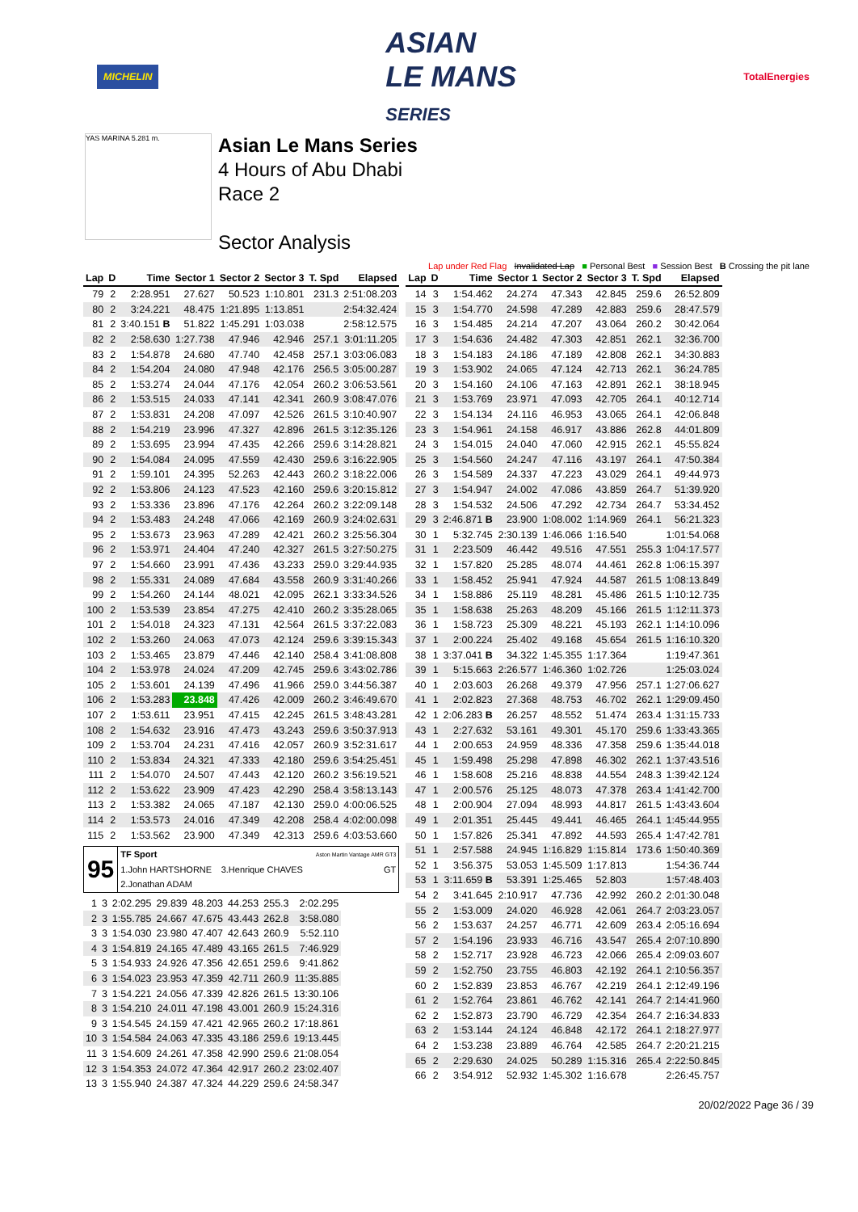MICHELIN
ASIAN
LE MANS
SERIES
TotalEnergies
YAS MARINA 5.281 m.
Asian Le Mans Series
4 Hours of Abu Dhabi
Race 2
Sector Analysis
Lap under Red Flag Invalidated Lap ■ Personal Best ■ Session Best B Crossing the pit lane
| Lap | D | Time | Sector 1 | Sector 2 | Sector 3 | T. Spd | Elapsed |
| --- | --- | --- | --- | --- | --- | --- | --- |
| 79 | 2 | 2:28.951 | 27.627 | 50.523 | 1:10.801 | 231.3 | 2:51:08.203 |
| 80 | 2 | 3:24.221 | 48.475 | 1:21.895 | 1:13.851 | | 2:54:32.424 |
| 81 | 2 | 3:40.151 B | 51.822 | 1:45.291 | 1:03.038 | | 2:58:12.575 |
| 82 | 2 | 2:58.630 | 1:27.738 | 47.946 | 42.946 | 257.1 | 3:01:11.205 |
| 83 | 2 | 1:54.878 | 24.680 | 47.740 | 42.458 | 257.1 | 3:03:06.083 |
| 84 | 2 | 1:54.204 | 24.080 | 47.948 | 42.176 | 256.5 | 3:05:00.287 |
| 85 | 2 | 1:53.274 | 24.044 | 47.176 | 42.054 | 260.2 | 3:06:53.561 |
| 86 | 2 | 1:53.515 | 24.033 | 47.141 | 42.341 | 260.9 | 3:08:47.076 |
| 87 | 2 | 1:53.831 | 24.208 | 47.097 | 42.526 | 261.5 | 3:10:40.907 |
| 88 | 2 | 1:54.219 | 23.996 | 47.327 | 42.896 | 261.5 | 3:12:35.126 |
| 89 | 2 | 1:53.695 | 23.994 | 47.435 | 42.266 | 259.6 | 3:14:28.821 |
| 90 | 2 | 1:54.084 | 24.095 | 47.559 | 42.430 | 259.6 | 3:16:22.905 |
| 91 | 2 | 1:59.101 | 24.395 | 52.263 | 42.443 | 260.2 | 3:18:22.006 |
| 92 | 2 | 1:53.806 | 24.123 | 47.523 | 42.160 | 259.6 | 3:20:15.812 |
| 93 | 2 | 1:53.336 | 23.896 | 47.176 | 42.264 | 260.2 | 3:22:09.148 |
| 94 | 2 | 1:53.483 | 24.248 | 47.066 | 42.169 | 260.9 | 3:24:02.631 |
| 95 | 2 | 1:53.673 | 23.963 | 47.289 | 42.421 | 260.2 | 3:25:56.304 |
| 96 | 2 | 1:53.971 | 24.404 | 47.240 | 42.327 | 261.5 | 3:27:50.275 |
| 97 | 2 | 1:54.660 | 23.991 | 47.436 | 43.233 | 259.0 | 3:29:44.935 |
| 98 | 2 | 1:55.331 | 24.089 | 47.684 | 43.558 | 260.9 | 3:31:40.266 |
| 99 | 2 | 1:54.260 | 24.144 | 48.021 | 42.095 | 262.1 | 3:33:34.526 |
| 100 | 2 | 1:53.539 | 23.854 | 47.275 | 42.410 | 260.2 | 3:35:28.065 |
| 101 | 2 | 1:54.018 | 24.323 | 47.131 | 42.564 | 261.5 | 3:37:22.083 |
| 102 | 2 | 1:53.260 | 24.063 | 47.073 | 42.124 | 259.6 | 3:39:15.343 |
| 103 | 2 | 1:53.465 | 23.879 | 47.446 | 42.140 | 258.4 | 3:41:08.808 |
| 104 | 2 | 1:53.978 | 24.024 | 47.209 | 42.745 | 259.6 | 3:43:02.786 |
| 105 | 2 | 1:53.601 | 24.139 | 47.496 | 41.966 | 259.0 | 3:44:56.387 |
| 106 | 2 | 1:53.283 | 23.848 | 47.426 | 42.009 | 260.2 | 3:46:49.670 |
| 107 | 2 | 1:53.611 | 23.951 | 47.415 | 42.245 | 261.5 | 3:48:43.281 |
| 108 | 2 | 1:54.632 | 23.916 | 47.473 | 43.243 | 259.6 | 3:50:37.913 |
| 109 | 2 | 1:53.704 | 24.231 | 47.416 | 42.057 | 260.9 | 3:52:31.617 |
| 110 | 2 | 1:53.834 | 24.321 | 47.333 | 42.180 | 259.6 | 3:54:25.451 |
| 111 | 2 | 1:54.070 | 24.507 | 47.443 | 42.120 | 260.2 | 3:56:19.521 |
| 112 | 2 | 1:53.622 | 23.909 | 47.423 | 42.290 | 258.4 | 3:58:13.143 |
| 113 | 2 | 1:53.382 | 24.065 | 47.187 | 42.130 | 259.0 | 4:00:06.525 |
| 114 | 2 | 1:53.573 | 24.016 | 47.349 | 42.208 | 258.4 | 4:02:00.098 |
| 115 | 2 | 1:53.562 | 23.900 | 47.349 | 42.313 | 259.6 | 4:03:53.660 |
| 95 | TF Sport | | Aston Martin Vantage AMR GT3 |
| | 1.John HARTSHORNE | 3.Henrique CHAVES | GT |
| | 2.Jonathan ADAM | | |
| 1 | 3 | 2:02.295 | 29.839 | 48.203 | 44.253 | 255.3 | 2:02.295 |
| 2 | 3 | 1:55.785 | 24.667 | 47.675 | 43.443 | 262.8 | 3:58.080 |
| 3 | 3 | 1:54.030 | 23.980 | 47.407 | 42.643 | 260.9 | 5:52.110 |
| 4 | 3 | 1:54.819 | 24.165 | 47.489 | 43.165 | 261.5 | 7:46.929 |
| 5 | 3 | 1:54.933 | 24.926 | 47.356 | 42.651 | 259.6 | 9:41.862 |
| 6 | 3 | 1:54.023 | 23.953 | 47.359 | 42.711 | 260.9 | 11:35.885 |
| 7 | 3 | 1:54.221 | 24.056 | 47.339 | 42.826 | 261.5 | 13:30.106 |
| 8 | 3 | 1:54.210 | 24.011 | 47.198 | 43.001 | 260.9 | 15:24.316 |
| 9 | 3 | 1:54.545 | 24.159 | 47.421 | 42.965 | 260.2 | 17:18.861 |
| 10 | 3 | 1:54.584 | 24.063 | 47.335 | 43.186 | 259.6 | 19:13.445 |
| 11 | 3 | 1:54.609 | 24.261 | 47.358 | 42.990 | 259.6 | 21:08.054 |
| 12 | 3 | 1:54.353 | 24.072 | 47.364 | 42.917 | 260.2 | 23:02.407 |
| 13 | 3 | 1:55.940 | 24.387 | 47.324 | 44.229 | 259.6 | 24:58.347 |
| Lap | D | Time | Sector 1 | Sector 2 | Sector 3 | T. Spd | Elapsed |
| --- | --- | --- | --- | --- | --- | --- | --- |
| 14 | 3 | 1:54.462 | 24.274 | 47.343 | 42.845 | 259.6 | 26:52.809 |
| 15 | 3 | 1:54.770 | 24.598 | 47.289 | 42.883 | 259.6 | 28:47.579 |
| 16 | 3 | 1:54.485 | 24.214 | 47.207 | 43.064 | 260.2 | 30:42.064 |
| 17 | 3 | 1:54.636 | 24.482 | 47.303 | 42.851 | 262.1 | 32:36.700 |
| 18 | 3 | 1:54.183 | 24.186 | 47.189 | 42.808 | 262.1 | 34:30.883 |
| 19 | 3 | 1:53.902 | 24.065 | 47.124 | 42.713 | 262.1 | 36:24.785 |
| 20 | 3 | 1:54.160 | 24.106 | 47.163 | 42.891 | 262.1 | 38:18.945 |
| 21 | 3 | 1:53.769 | 23.971 | 47.093 | 42.705 | 264.1 | 40:12.714 |
| 22 | 3 | 1:54.134 | 24.116 | 46.953 | 43.065 | 264.1 | 42:06.848 |
| 23 | 3 | 1:54.961 | 24.158 | 46.917 | 43.886 | 262.8 | 44:01.809 |
| 24 | 3 | 1:54.015 | 24.040 | 47.060 | 42.915 | 262.1 | 45:55.824 |
| 25 | 3 | 1:54.560 | 24.247 | 47.116 | 43.197 | 264.1 | 47:50.384 |
| 26 | 3 | 1:54.589 | 24.337 | 47.223 | 43.029 | 264.1 | 49:44.973 |
| 27 | 3 | 1:54.947 | 24.002 | 47.086 | 43.859 | 264.7 | 51:39.920 |
| 28 | 3 | 1:54.532 | 24.506 | 47.292 | 42.734 | 264.7 | 53:34.452 |
| 29 | 3 | 2:46.871 B | 23.900 | 1:08.002 | 1:14.969 | 264.1 | 56:21.323 |
| 30 | 1 | 5:32.745 | 2:30.139 | 1:46.066 | 1:16.540 | | 1:01:54.068 |
| 31 | 1 | 2:23.509 | 46.442 | 49.516 | 47.551 | 255.3 | 1:04:17.577 |
| 32 | 1 | 1:57.820 | 25.285 | 48.074 | 44.461 | 262.8 | 1:06:15.397 |
| 33 | 1 | 1:58.452 | 25.941 | 47.924 | 44.587 | 261.5 | 1:08:13.849 |
| 34 | 1 | 1:58.886 | 25.119 | 48.281 | 45.486 | 261.5 | 1:10:12.735 |
| 35 | 1 | 1:58.638 | 25.263 | 48.209 | 45.166 | 261.5 | 1:12:11.373 |
| 36 | 1 | 1:58.723 | 25.309 | 48.221 | 45.193 | 262.1 | 1:14:10.096 |
| 37 | 1 | 2:00.224 | 25.402 | 49.168 | 45.654 | 261.5 | 1:16:10.320 |
| 38 | 1 | 3:37.041 B | 34.322 | 1:45.355 | 1:17.364 | | 1:19:47.361 |
| 39 | 1 | 5:15.663 | 2:26.577 | 1:46.360 | 1:02.726 | | 1:25:03.024 |
| 40 | 1 | 2:03.603 | 26.268 | 49.379 | 47.956 | 257.1 | 1:27:06.627 |
| 41 | 1 | 2:02.823 | 27.368 | 48.753 | 46.702 | 262.1 | 1:29:09.450 |
| 42 | 1 | 2:06.283 B | 26.257 | 48.552 | 51.474 | 263.4 | 1:31:15.733 |
| 43 | 1 | 2:27.632 | 53.161 | 49.301 | 45.170 | 259.6 | 1:33:43.365 |
| 44 | 1 | 2:00.653 | 24.959 | 48.336 | 47.358 | 259.6 | 1:35:44.018 |
| 45 | 1 | 1:59.498 | 25.298 | 47.898 | 46.302 | 262.1 | 1:37:43.516 |
| 46 | 1 | 1:58.608 | 25.216 | 48.838 | 44.554 | 248.3 | 1:39:42.124 |
| 47 | 1 | 2:00.576 | 25.125 | 48.073 | 47.378 | 263.4 | 1:41:42.700 |
| 48 | 1 | 2:00.904 | 27.094 | 48.993 | 44.817 | 261.5 | 1:43:43.604 |
| 49 | 1 | 2:01.351 | 25.445 | 49.441 | 46.465 | 264.1 | 1:45:44.955 |
| 50 | 1 | 1:57.826 | 25.341 | 47.892 | 44.593 | 265.4 | 1:47:42.781 |
| 51 | 1 | 2:57.588 | 24.945 | 1:16.829 | 1:15.814 | 173.6 | 1:50:40.369 |
| 52 | 1 | 3:56.375 | 53.053 | 1:45.509 | 1:17.813 | | 1:54:36.744 |
| 53 | 1 | 3:11.659 B | 53.391 | 1:25.465 | 52.803 | | 1:57:48.403 |
| 54 | 2 | 3:41.645 | 2:10.917 | 47.736 | 42.992 | 260.2 | 2:01:30.048 |
| 55 | 2 | 1:53.009 | 24.020 | 46.928 | 42.061 | 264.7 | 2:03:23.057 |
| 56 | 2 | 1:53.637 | 24.257 | 46.771 | 42.609 | 263.4 | 2:05:16.694 |
| 57 | 2 | 1:54.196 | 23.933 | 46.716 | 43.547 | 265.4 | 2:07:10.890 |
| 58 | 2 | 1:52.717 | 23.928 | 46.723 | 42.066 | 265.4 | 2:09:03.607 |
| 59 | 2 | 1:52.750 | 23.755 | 46.803 | 42.192 | 264.1 | 2:10:56.357 |
| 60 | 2 | 1:52.839 | 23.853 | 46.767 | 42.219 | 264.1 | 2:12:49.196 |
| 61 | 2 | 1:52.764 | 23.861 | 46.762 | 42.141 | 264.7 | 2:14:41.960 |
| 62 | 2 | 1:52.873 | 23.790 | 46.729 | 42.354 | 264.7 | 2:16:34.833 |
| 63 | 2 | 1:53.144 | 24.124 | 46.848 | 42.172 | 264.1 | 2:18:27.977 |
| 64 | 2 | 1:53.238 | 23.889 | 46.764 | 42.585 | 264.7 | 2:20:21.215 |
| 65 | 2 | 2:29.630 | 24.025 | 50.289 | 1:15.316 | 265.4 | 2:22:50.845 |
| 66 | 2 | 3:54.912 | 52.932 | 1:45.302 | 1:16.678 | | 2:26:45.757 |
20/02/2022 Page 36 / 39